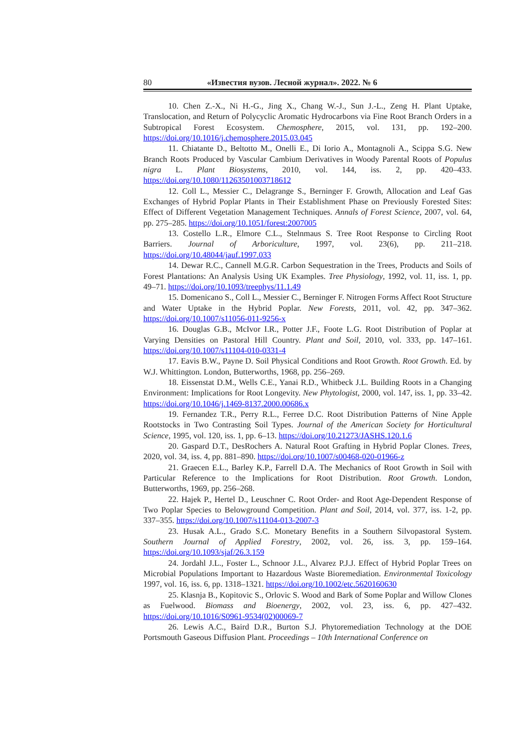80 «Известия вузов. Лесной журнал». 2022. № 6
10. Chen Z.-X., Ni H.-G., Jing X., Chang W.-J., Sun J.-L., Zeng H. Plant Uptake, Translocation, and Return of Polycyclic Aromatic Hydrocarbons via Fine Root Branch Orders in a Subtropical Forest Ecosystem. Chemosphere, 2015, vol. 131, pp. 192–200. https://doi.org/10.1016/j.chemosphere.2015.03.045
11. Chiatante D., Beltotto M., Onelli E., Di Iorio A., Montagnoli A., Scippa S.G. New Branch Roots Produced by Vascular Cambium Derivatives in Woody Parental Roots of Populus nigra L. Plant Biosystems, 2010, vol. 144, iss. 2, pp. 420–433. https://doi.org/10.1080/11263501003718612
12. Coll L., Messier C., Delagrange S., Berninger F. Growth, Allocation and Leaf Gas Exchanges of Hybrid Poplar Plants in Their Establishment Phase on Previously Forested Sites: Effect of Different Vegetation Management Techniques. Annals of Forest Science, 2007, vol. 64, pp. 275–285. https://doi.org/10.1051/forest:2007005
13. Costello L.R., Elmore C.L., Stelnmaus S. Tree Root Response to Circling Root Barriers. Journal of Arboriculture, 1997, vol. 23(6), pp. 211–218. https://doi.org/10.48044/jauf.1997.033
14. Dewar R.C., Cannell M.G.R. Carbon Sequestration in the Trees, Products and Soils of Forest Plantations: An Analysis Using UK Examples. Tree Physiology, 1992, vol. 11, iss. 1, pp. 49–71. https://doi.org/10.1093/treephys/11.1.49
15. Domenicano S., Coll L., Messier C., Berninger F. Nitrogen Forms Affect Root Structure and Water Uptake in the Hybrid Poplar. New Forests, 2011, vol. 42, pp. 347–362. https://doi.org/10.1007/s11056-011-9256-x
16. Douglas G.B., McIvor I.R., Potter J.F., Foote L.G. Root Distribution of Poplar at Varying Densities on Pastoral Hill Country. Plant and Soil, 2010, vol. 333, pp. 147–161. https://doi.org/10.1007/s11104-010-0331-4
17. Eavis B.W., Payne D. Soil Physical Conditions and Root Growth. Root Growth. Ed. by W.J. Whittington. London, Butterworths, 1968, pp. 256–269.
18. Eissenstat D.M., Wells C.E., Yanai R.D., Whitbeck J.L. Building Roots in a Changing Environment: Implications for Root Longevity. New Phytologist, 2000, vol. 147, iss. 1, pp. 33–42. https://doi.org/10.1046/j.1469-8137.2000.00686.x
19. Fernandez T.R., Perry R.L., Ferree D.C. Root Distribution Patterns of Nine Apple Rootstocks in Two Contrasting Soil Types. Journal of the American Society for Horticultural Science, 1995, vol. 120, iss. 1, pp. 6–13. https://doi.org/10.21273/JASHS.120.1.6
20. Gaspard D.T., DesRochers A. Natural Root Grafting in Hybrid Poplar Clones. Trees, 2020, vol. 34, iss. 4, pp. 881–890. https://doi.org/10.1007/s00468-020-01966-z
21. Graecen E.L., Barley K.P., Farrell D.A. The Mechanics of Root Growth in Soil with Particular Reference to the Implications for Root Distribution. Root Growth. London, Butterworths, 1969, pp. 256–268.
22. Hajek P., Hertel D., Leuschner C. Root Order- and Root Age-Dependent Response of Two Poplar Species to Belowground Competition. Plant and Soil, 2014, vol. 377, iss. 1-2, pp. 337–355. https://doi.org/10.1007/s11104-013-2007-3
23. Husak A.L., Grado S.C. Monetary Benefits in a Southern Silvopastoral System. Southern Journal of Applied Forestry, 2002, vol. 26, iss. 3, pp. 159–164. https://doi.org/10.1093/sjaf/26.3.159
24. Jordahl J.L., Foster L., Schnoor J.L., Alvarez P.J.J. Effect of Hybrid Poplar Trees on Microbial Populations Important to Hazardous Waste Bioremediation. Environmental Toxicology 1997, vol. 16, iss. 6, pp. 1318–1321. https://doi.org/10.1002/etc.5620160630
25. Klasnja B., Kopitovic S., Orlovic S. Wood and Bark of Some Poplar and Willow Clones as Fuelwood. Biomass and Bioenergy, 2002, vol. 23, iss. 6, pp. 427–432. https://doi.org/10.1016/S0961-9534(02)00069-7
26. Lewis A.C., Baird D.R., Burton S.J. Phytoremediation Technology at the DOE Portsmouth Gaseous Diffusion Plant. Proceedings – 10th International Conference on